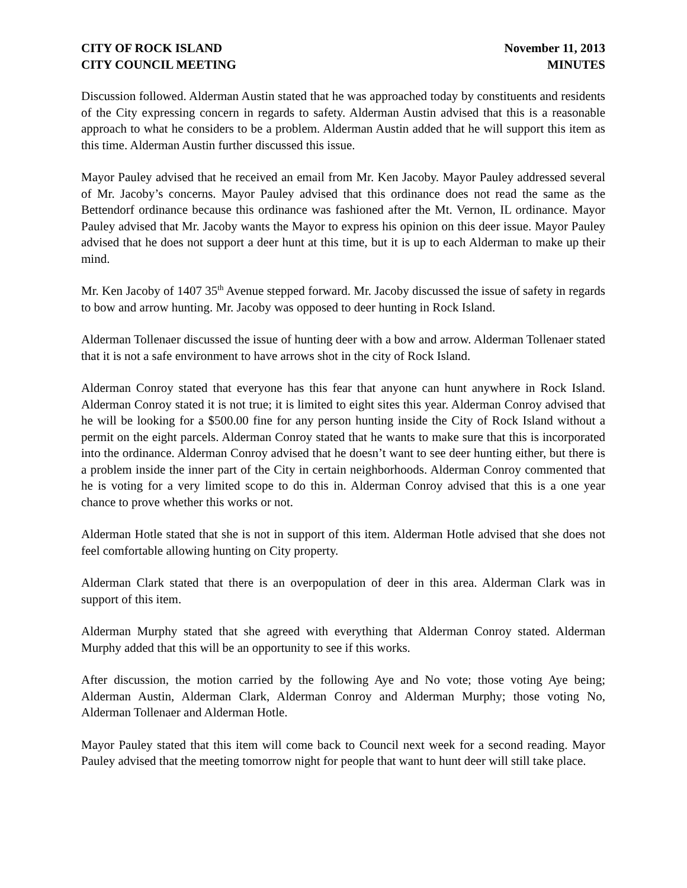CITY OF ROCK ISLAND
CITY COUNCIL MEETING
November 11, 2013
MINUTES
Discussion followed. Alderman Austin stated that he was approached today by constituents and residents of the City expressing concern in regards to safety. Alderman Austin advised that this is a reasonable approach to what he considers to be a problem. Alderman Austin added that he will support this item as this time. Alderman Austin further discussed this issue.
Mayor Pauley advised that he received an email from Mr. Ken Jacoby. Mayor Pauley addressed several of Mr. Jacoby’s concerns. Mayor Pauley advised that this ordinance does not read the same as the Bettendorf ordinance because this ordinance was fashioned after the Mt. Vernon, IL ordinance. Mayor Pauley advised that Mr. Jacoby wants the Mayor to express his opinion on this deer issue. Mayor Pauley advised that he does not support a deer hunt at this time, but it is up to each Alderman to make up their mind.
Mr. Ken Jacoby of 1407 35<sup>th</sup> Avenue stepped forward. Mr. Jacoby discussed the issue of safety in regards to bow and arrow hunting. Mr. Jacoby was opposed to deer hunting in Rock Island.
Alderman Tollenaer discussed the issue of hunting deer with a bow and arrow. Alderman Tollenaer stated that it is not a safe environment to have arrows shot in the city of Rock Island.
Alderman Conroy stated that everyone has this fear that anyone can hunt anywhere in Rock Island. Alderman Conroy stated it is not true; it is limited to eight sites this year. Alderman Conroy advised that he will be looking for a $500.00 fine for any person hunting inside the City of Rock Island without a permit on the eight parcels. Alderman Conroy stated that he wants to make sure that this is incorporated into the ordinance. Alderman Conroy advised that he doesn’t want to see deer hunting either, but there is a problem inside the inner part of the City in certain neighborhoods. Alderman Conroy commented that he is voting for a very limited scope to do this in. Alderman Conroy advised that this is a one year chance to prove whether this works or not.
Alderman Hotle stated that she is not in support of this item. Alderman Hotle advised that she does not feel comfortable allowing hunting on City property.
Alderman Clark stated that there is an overpopulation of deer in this area. Alderman Clark was in support of this item.
Alderman Murphy stated that she agreed with everything that Alderman Conroy stated. Alderman Murphy added that this will be an opportunity to see if this works.
After discussion, the motion carried by the following Aye and No vote; those voting Aye being; Alderman Austin, Alderman Clark, Alderman Conroy and Alderman Murphy; those voting No, Alderman Tollenaer and Alderman Hotle.
Mayor Pauley stated that this item will come back to Council next week for a second reading. Mayor Pauley advised that the meeting tomorrow night for people that want to hunt deer will still take place.